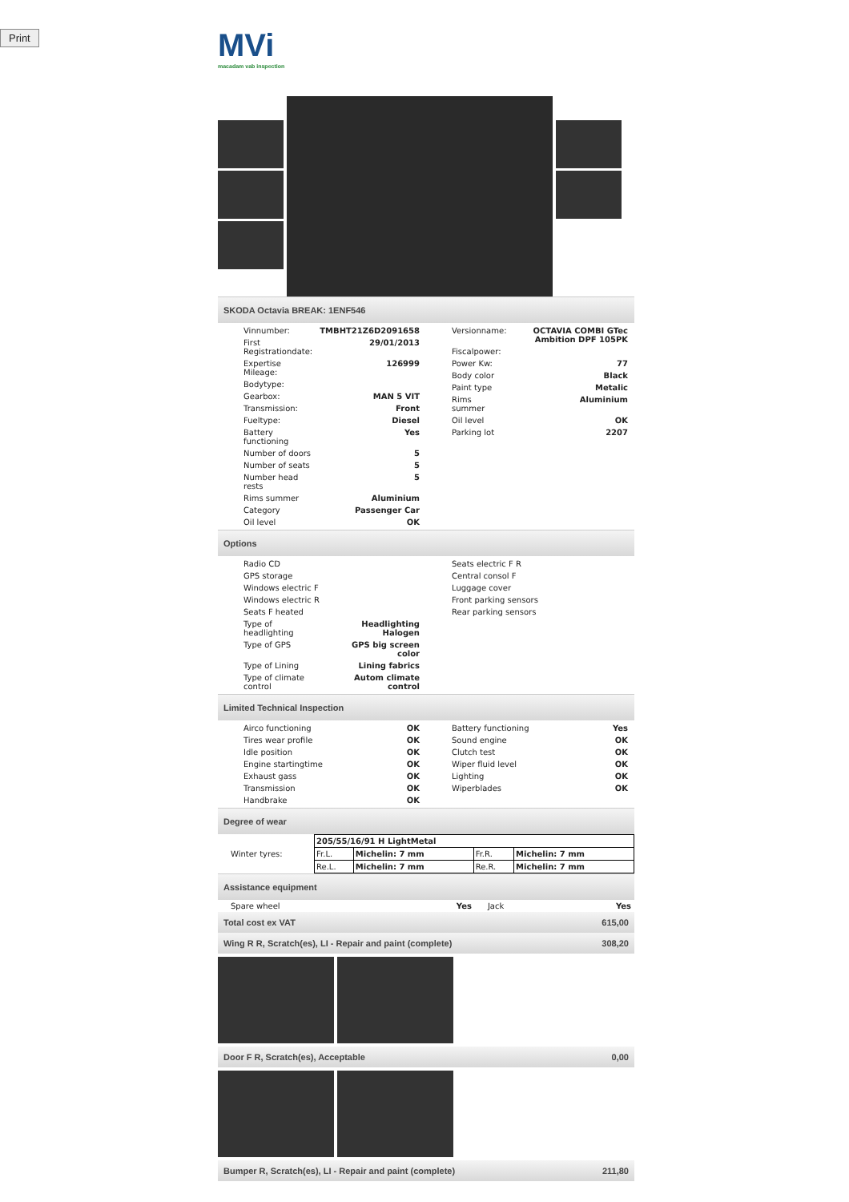Print
MVi
macadam vab inspection
SKODA Octavia BREAK: 1ENF546
| / Vinnumber: / TMBHT21Z6D2091658 / / First Registrationdate: / 29/01/2013 / / Expertise Mileage: / 126999 / / Bodytype: / / / Gearbox: / MAN 5 VIT / / Transmission: / Front / / Fueltype: / Diesel / / Battery functioning / Yes / / Number of doors / 5 / / Number of seats / 5 / / Number head rests / 5 / / Rims summer / Aluminium / / Category / Passenger Car / / Oil level / OK / | / Versionname: / OCTAVIA COMBI GTec Ambition DPF 105PK / / Fiscalpower: / / / Power Kw: / 77 / / Body color / Black / / Paint type / Metalic / / Rims summer / Aluminium / / Oil level / OK / / Parking lot / 2207 / |
Options
| / Radio CD / / / GPS storage / / / Windows electric F / / / Windows electric R / / / Seats F heated / / / Type of headlighting / Headlighting Halogen / / Type of GPS / GPS big screen color / / Type of Lining / Lining fabrics / / Type of climate control / Autom climate control / | / Seats electric F R / / Central consol F / / Luggage cover / / Front parking sensors / / Rear parking sensors / |
Limited Technical Inspection
| / Airco functioning / OK / / Tires wear profile / OK / / Idle position / OK / / Engine startingtime / OK / / Exhaust gass / OK / / Transmission / OK / / Handbrake / OK / | / Battery functioning / Yes / / Sound engine / OK / / Clutch test / OK / / Wiper fluid level / OK / / Lighting / OK / / Wiperblades / OK / |
Degree of wear
| Winter tyres: | / 205/55/16/91 H LightMetal / / / / / Fr.L. / Michelin: 7 mm / Fr.R. / Michelin: 7 mm / / Re.L. / Michelin: 7 mm / Re.R. / Michelin: 7 mm / |
Assistance equipment
| Spare wheel | Yes | Jack | Yes |
| Total cost ex VAT | 615,00 |
| Wing R R, Scratch(es), LI - Repair and paint (complete) | 308,20 |
| Door F R, Scratch(es), Acceptable | 0,00 |
| Bumper R, Scratch(es), LI - Repair and paint (complete) | 211,80 |